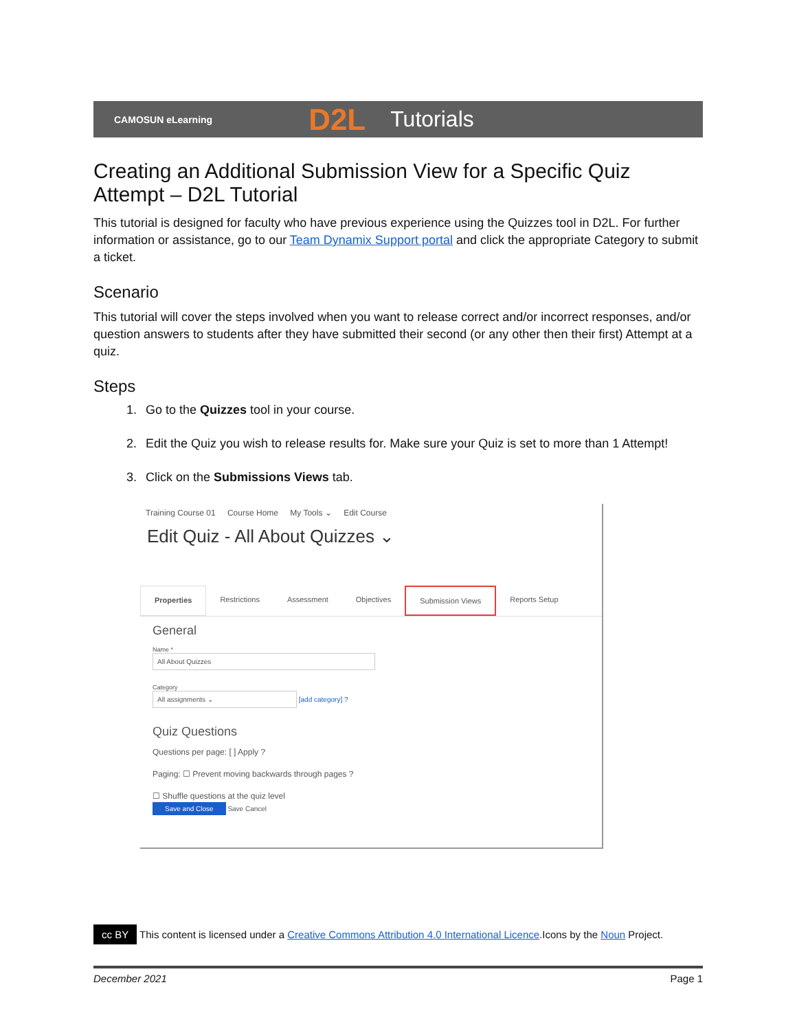CAMOSUN eLearning D2L Tutorials
Creating an Additional Submission View for a Specific Quiz Attempt – D2L Tutorial
This tutorial is designed for faculty who have previous experience using the Quizzes tool in D2L. For further information or assistance, go to our Team Dynamix Support portal and click the appropriate Category to submit a ticket.
Scenario
This tutorial will cover the steps involved when you want to release correct and/or incorrect responses, and/or question answers to students after they have submitted their second (or any other then their first) Attempt at a quiz.
Steps
1. Go to the Quizzes tool in your course.
2. Edit the Quiz you wish to release results for. Make sure your Quiz is set to more than 1 Attempt!
3. Click on the Submissions Views tab.
Training Course 01 Course Home My Tools ⌄ Edit Course
Edit Quiz - All About Quizzes ⌄
Properties Restrictions Assessment Objectives Submission Views Reports Setup
General
Name *
All About Quizzes
Category
All assignments ⌄ [add category] ?
Quiz Questions
Questions per page: [ ] Apply ?
Paging: ☐ Prevent moving backwards through pages ?
☐ Shuffle questions at the quiz level
Save and Close Save Cancel
cc BY This content is licensed under a Creative Commons Attribution 4.0 International Licence.Icons by the Noun Project.
December 2021 Page 1